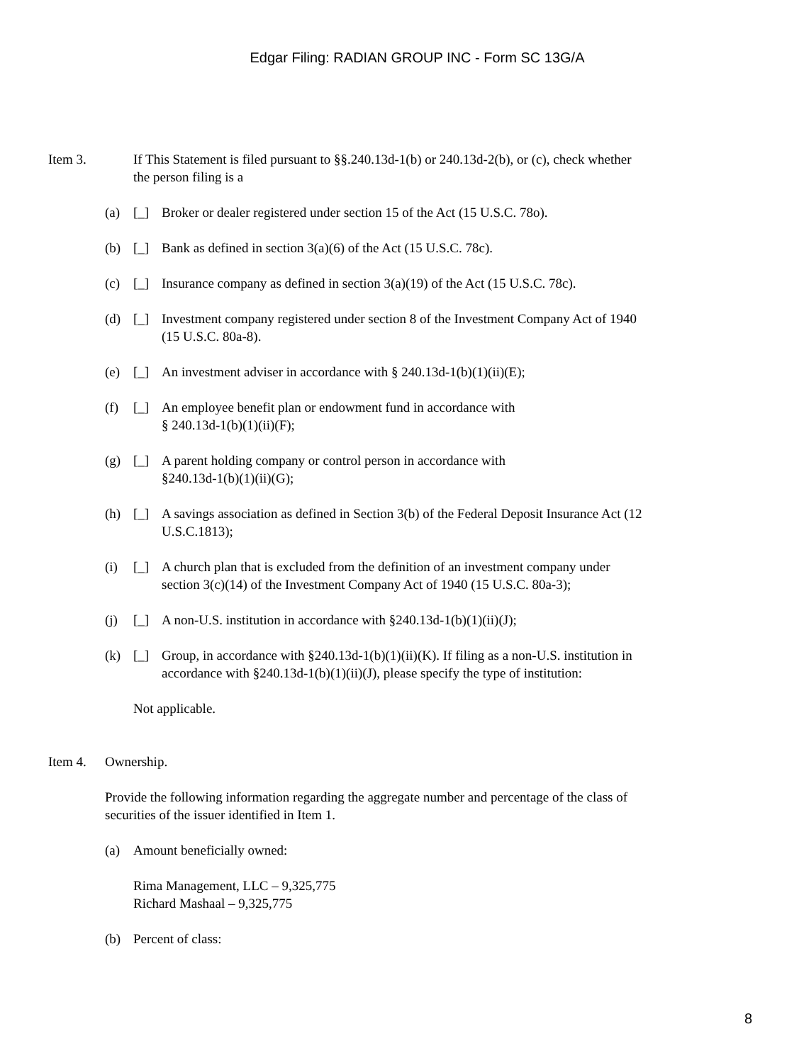Edgar Filing: RADIAN GROUP INC - Form SC 13G/A
Item 3. If This Statement is filed pursuant to §§.240.13d-1(b) or 240.13d-2(b), or (c), check whether the person filing is a
(a) [_] Broker or dealer registered under section 15 of the Act (15 U.S.C. 78o).
(b) [_] Bank as defined in section 3(a)(6) of the Act (15 U.S.C. 78c).
(c) [_] Insurance company as defined in section 3(a)(19) of the Act (15 U.S.C. 78c).
(d) [_] Investment company registered under section 8 of the Investment Company Act of 1940 (15 U.S.C. 80a-8).
(e) [_] An investment adviser in accordance with § 240.13d-1(b)(1)(ii)(E);
(f) [_] An employee benefit plan or endowment fund in accordance with
§ 240.13d-1(b)(1)(ii)(F);
(g) [_] A parent holding company or control person in accordance with
§240.13d-1(b)(1)(ii)(G);
(h) [_] A savings association as defined in Section 3(b) of the Federal Deposit Insurance Act (12 U.S.C.1813);
(i) [_] A church plan that is excluded from the definition of an investment company under section 3(c)(14) of the Investment Company Act of 1940 (15 U.S.C. 80a-3);
(j) [_] A non-U.S. institution in accordance with §240.13d-1(b)(1)(ii)(J);
(k) [_] Group, in accordance with §240.13d-1(b)(1)(ii)(K). If filing as a non-U.S. institution in accordance with §240.13d-1(b)(1)(ii)(J), please specify the type of institution:
Not applicable.
Item 4. Ownership.
Provide the following information regarding the aggregate number and percentage of the class of securities of the issuer identified in Item 1.
(a) Amount beneficially owned:
Rima Management, LLC – 9,325,775
Richard Mashaal – 9,325,775
(b) Percent of class:
8